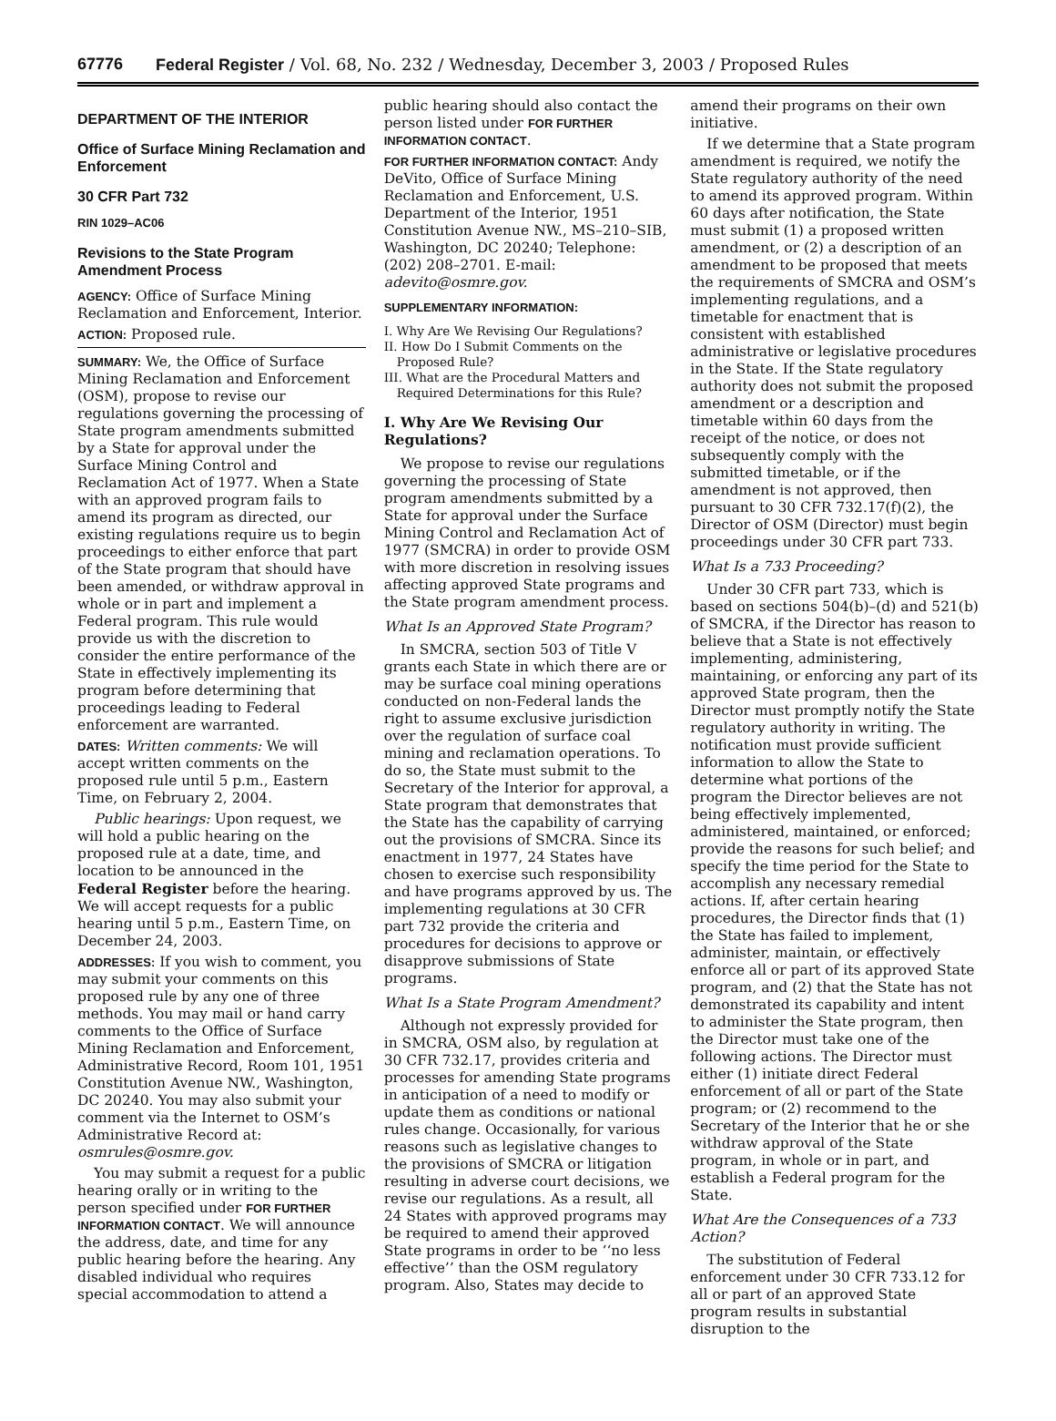67776 Federal Register / Vol. 68, No. 232 / Wednesday, December 3, 2003 / Proposed Rules
DEPARTMENT OF THE INTERIOR
Office of Surface Mining Reclamation and Enforcement
30 CFR Part 732
RIN 1029–AC06
Revisions to the State Program Amendment Process
AGENCY: Office of Surface Mining Reclamation and Enforcement, Interior.
ACTION: Proposed rule.
SUMMARY: We, the Office of Surface Mining Reclamation and Enforcement (OSM), propose to revise our regulations governing the processing of State program amendments submitted by a State for approval under the Surface Mining Control and Reclamation Act of 1977. When a State with an approved program fails to amend its program as directed, our existing regulations require us to begin proceedings to either enforce that part of the State program that should have been amended, or withdraw approval in whole or in part and implement a Federal program. This rule would provide us with the discretion to consider the entire performance of the State in effectively implementing its program before determining that proceedings leading to Federal enforcement are warranted.
DATES: Written comments: We will accept written comments on the proposed rule until 5 p.m., Eastern Time, on February 2, 2004.
Public hearings: Upon request, we will hold a public hearing on the proposed rule at a date, time, and location to be announced in the Federal Register before the hearing. We will accept requests for a public hearing until 5 p.m., Eastern Time, on December 24, 2003.
ADDRESSES: If you wish to comment, you may submit your comments on this proposed rule by any one of three methods. You may mail or hand carry comments to the Office of Surface Mining Reclamation and Enforcement, Administrative Record, Room 101, 1951 Constitution Avenue NW., Washington, DC 20240. You may also submit your comment via the Internet to OSM’s Administrative Record at: osmrules@osmre.gov.
You may submit a request for a public hearing orally or in writing to the person specified under FOR FURTHER INFORMATION CONTACT. We will announce the address, date, and time for any public hearing before the hearing. Any disabled individual who requires special accommodation to attend a
public hearing should also contact the person listed under FOR FURTHER INFORMATION CONTACT.
FOR FURTHER INFORMATION CONTACT: Andy DeVito, Office of Surface Mining Reclamation and Enforcement, U.S. Department of the Interior, 1951 Constitution Avenue NW., MS–210–SIB, Washington, DC 20240; Telephone: (202) 208–2701. E-mail: adevito@osmre.gov.
SUPPLEMENTARY INFORMATION:
I. Why Are We Revising Our Regulations?
II. How Do I Submit Comments on the Proposed Rule?
III. What are the Procedural Matters and Required Determinations for this Rule?
I. Why Are We Revising Our Regulations?
We propose to revise our regulations governing the processing of State program amendments submitted by a State for approval under the Surface Mining Control and Reclamation Act of 1977 (SMCRA) in order to provide OSM with more discretion in resolving issues affecting approved State programs and the State program amendment process.
What Is an Approved State Program?
In SMCRA, section 503 of Title V grants each State in which there are or may be surface coal mining operations conducted on non-Federal lands the right to assume exclusive jurisdiction over the regulation of surface coal mining and reclamation operations. To do so, the State must submit to the Secretary of the Interior for approval, a State program that demonstrates that the State has the capability of carrying out the provisions of SMCRA. Since its enactment in 1977, 24 States have chosen to exercise such responsibility and have programs approved by us. The implementing regulations at 30 CFR part 732 provide the criteria and procedures for decisions to approve or disapprove submissions of State programs.
What Is a State Program Amendment?
Although not expressly provided for in SMCRA, OSM also, by regulation at 30 CFR 732.17, provides criteria and processes for amending State programs in anticipation of a need to modify or update them as conditions or national rules change. Occasionally, for various reasons such as legislative changes to the provisions of SMCRA or litigation resulting in adverse court decisions, we revise our regulations. As a result, all 24 States with approved programs may be required to amend their approved State programs in order to be ‘‘no less effective’’ than the OSM regulatory program. Also, States may decide to
amend their programs on their own initiative.
If we determine that a State program amendment is required, we notify the State regulatory authority of the need to amend its approved program. Within 60 days after notification, the State must submit (1) a proposed written amendment, or (2) a description of an amendment to be proposed that meets the requirements of SMCRA and OSM’s implementing regulations, and a timetable for enactment that is consistent with established administrative or legislative procedures in the State. If the State regulatory authority does not submit the proposed amendment or a description and timetable within 60 days from the receipt of the notice, or does not subsequently comply with the submitted timetable, or if the amendment is not approved, then pursuant to 30 CFR 732.17(f)(2), the Director of OSM (Director) must begin proceedings under 30 CFR part 733.
What Is a 733 Proceeding?
Under 30 CFR part 733, which is based on sections 504(b)–(d) and 521(b) of SMCRA, if the Director has reason to believe that a State is not effectively implementing, administering, maintaining, or enforcing any part of its approved State program, then the Director must promptly notify the State regulatory authority in writing. The notification must provide sufficient information to allow the State to determine what portions of the program the Director believes are not being effectively implemented, administered, maintained, or enforced; provide the reasons for such belief; and specify the time period for the State to accomplish any necessary remedial actions. If, after certain hearing procedures, the Director finds that (1) the State has failed to implement, administer, maintain, or effectively enforce all or part of its approved State program, and (2) that the State has not demonstrated its capability and intent to administer the State program, then the Director must take one of the following actions. The Director must either (1) initiate direct Federal enforcement of all or part of the State program; or (2) recommend to the Secretary of the Interior that he or she withdraw approval of the State program, in whole or in part, and establish a Federal program for the State.
What Are the Consequences of a 733 Action?
The substitution of Federal enforcement under 30 CFR 733.12 for all or part of an approved State program results in substantial disruption to the